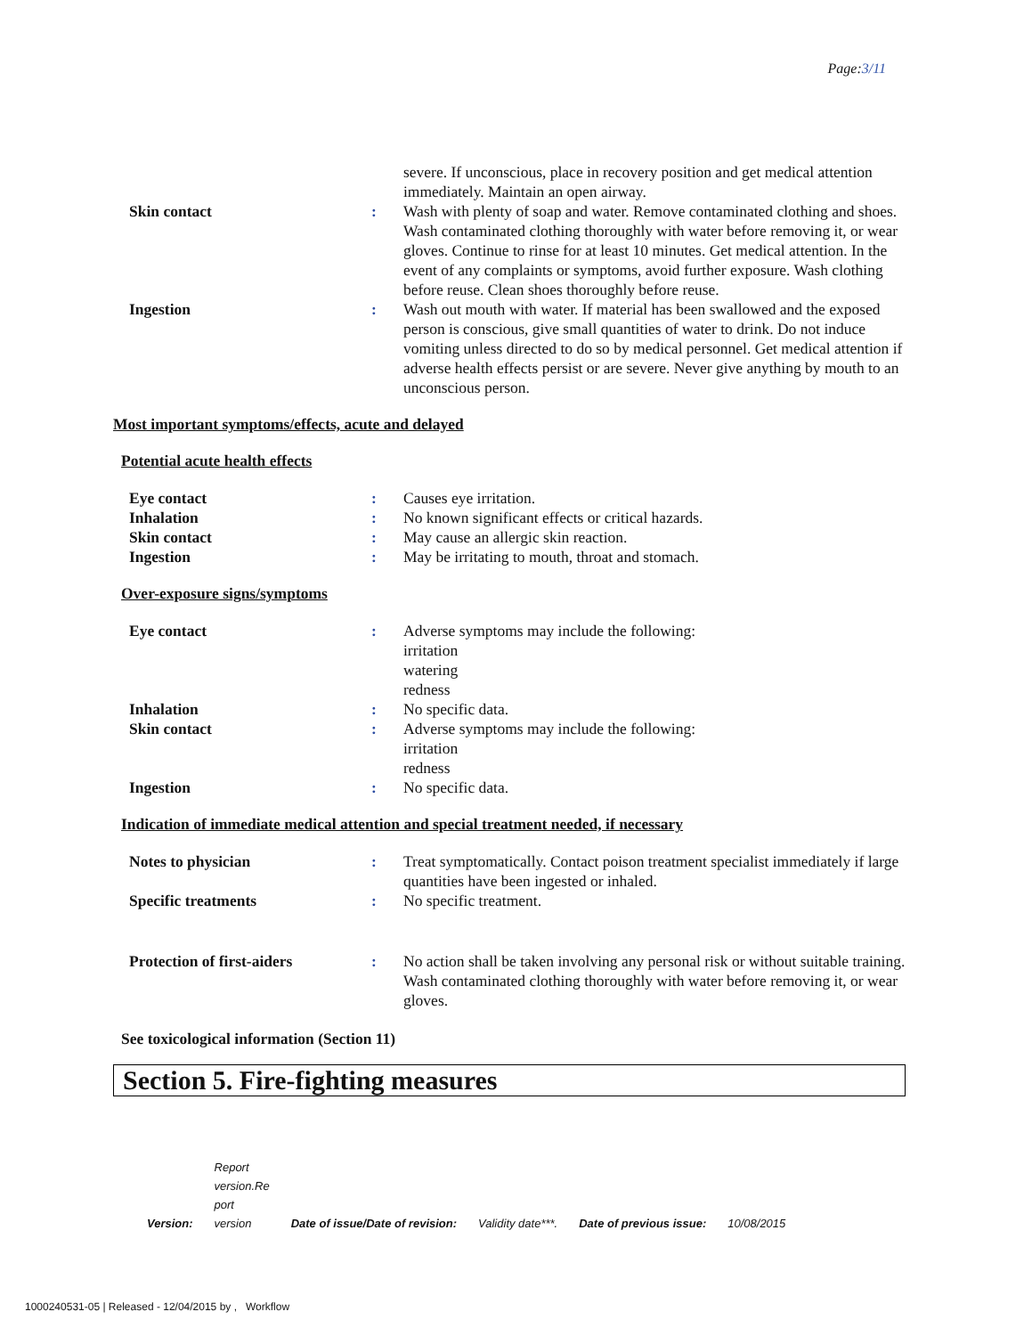Page:3/11
severe. If unconscious, place in recovery position and get medical attention immediately. Maintain an open airway.
Skin contact : Wash with plenty of soap and water. Remove contaminated clothing and shoes. Wash contaminated clothing thoroughly with water before removing it, or wear gloves. Continue to rinse for at least 10 minutes. Get medical attention. In the event of any complaints or symptoms, avoid further exposure. Wash clothing before reuse. Clean shoes thoroughly before reuse.
Ingestion : Wash out mouth with water. If material has been swallowed and the exposed person is conscious, give small quantities of water to drink. Do not induce vomiting unless directed to do so by medical personnel. Get medical attention if adverse health effects persist or are severe. Never give anything by mouth to an unconscious person.
Most important symptoms/effects, acute and delayed
Potential acute health effects
Eye contact : Causes eye irritation.
Inhalation : No known significant effects or critical hazards.
Skin contact : May cause an allergic skin reaction.
Ingestion : May be irritating to mouth, throat and stomach.
Over-exposure signs/symptoms
Eye contact : Adverse symptoms may include the following:
irritation
watering
redness
Inhalation : No specific data.
Skin contact : Adverse symptoms may include the following:
irritation
redness
Ingestion : No specific data.
Indication of immediate medical attention and special treatment needed, if necessary
Notes to physician : Treat symptomatically. Contact poison treatment specialist immediately if large quantities have been ingested or inhaled.
Specific treatments : No specific treatment.
Protection of first-aiders : No action shall be taken involving any personal risk or without suitable training. Wash contaminated clothing thoroughly with water before removing it, or wear gloves.
See toxicological information (Section 11)
Section 5. Fire-fighting measures
Version: Report
version.Re
port
version Date of issue/Date of revision: Validity date***. Date of previous issue: 10/08/2015
1000240531-05 | Released - 12/04/2015 by , Workflow